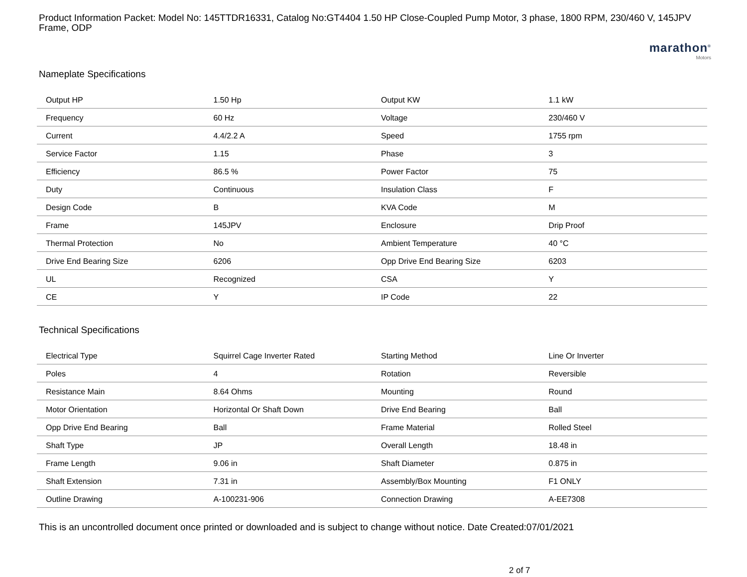Product Information Packet: Model No: 145TTDR16331, Catalog No:GT4404 1.50 HP Close-Coupled Pump Motor, 3 phase, 1800 RPM, 230/460 V, 145JPV Frame, ODP
marathon<sup>®</sup>
Motors
Nameplate Specifications
| Output HP | 1.50 Hp | Output KW | 1.1 kW |
| Frequency | 60 Hz | Voltage | 230/460 V |
| Current | 4.4/2.2 A | Speed | 1755 rpm |
| Service Factor | 1.15 | Phase | 3 |
| Efficiency | 86.5 % | Power Factor | 75 |
| Duty | Continuous | Insulation Class | F |
| Design Code | B | KVA Code | M |
| Frame | 145JPV | Enclosure | Drip Proof |
| Thermal Protection | No | Ambient Temperature | 40 °C |
| Drive End Bearing Size | 6206 | Opp Drive End Bearing Size | 6203 |
| UL | Recognized | CSA | Y |
| CE | Y | IP Code | 22 |
Technical Specifications
| Electrical Type | Squirrel Cage Inverter Rated | Starting Method | Line Or Inverter |
| Poles | 4 | Rotation | Reversible |
| Resistance Main | 8.64 Ohms | Mounting | Round |
| Motor Orientation | Horizontal Or Shaft Down | Drive End Bearing | Ball |
| Opp Drive End Bearing | Ball | Frame Material | Rolled Steel |
| Shaft Type | JP | Overall Length | 18.48 in |
| Frame Length | 9.06 in | Shaft Diameter | 0.875 in |
| Shaft Extension | 7.31 in | Assembly/Box Mounting | F1 ONLY |
| Outline Drawing | A-100231-906 | Connection Drawing | A-EE7308 |
This is an uncontrolled document once printed or downloaded and is subject to change without notice. Date Created:07/01/2021
2 of 7